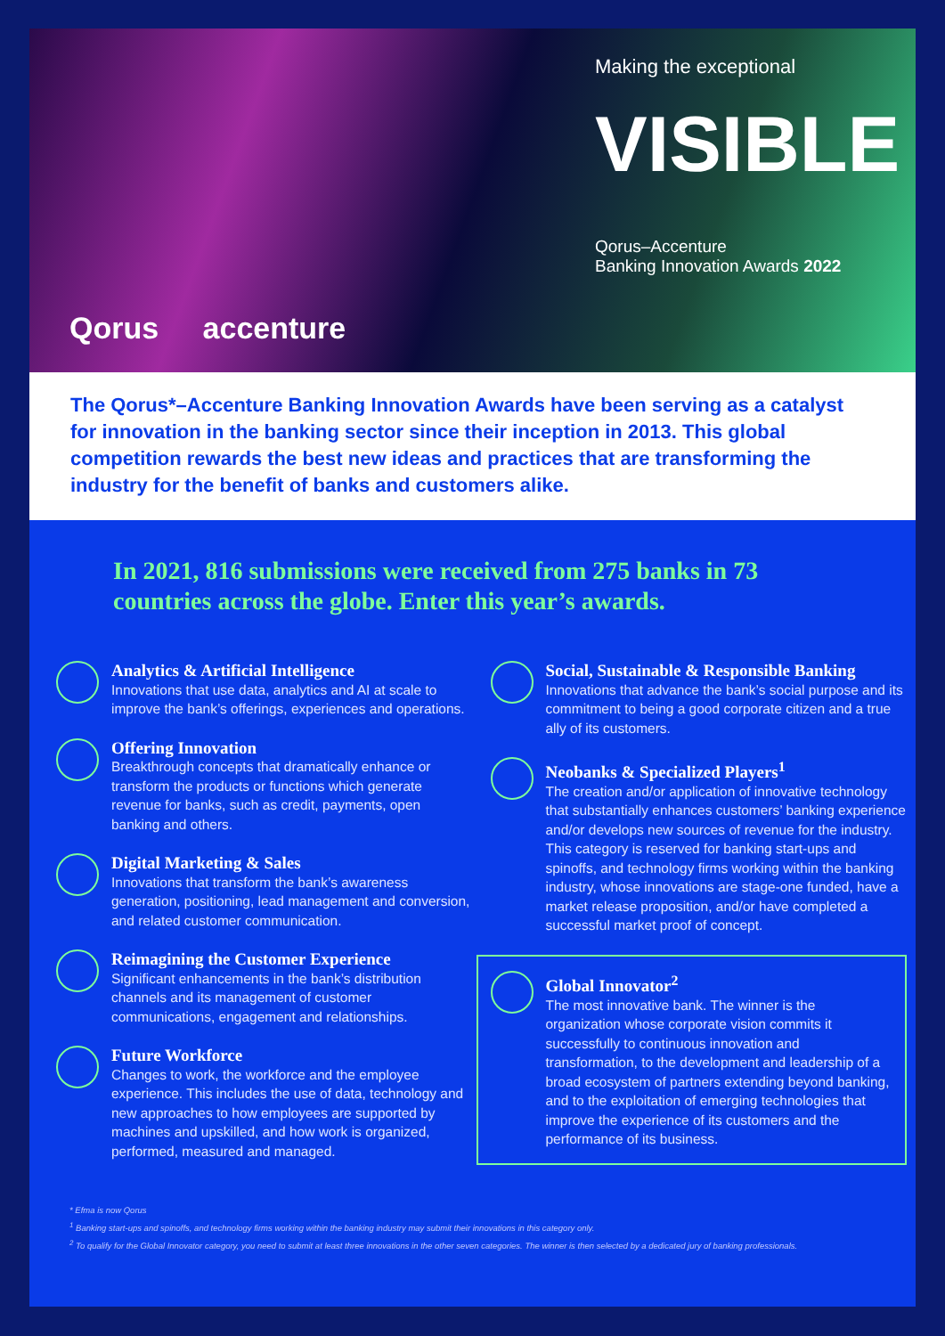Qorus accenture
Making the exceptional
VISIBLE
Qorus–Accenture
Banking Innovation Awards 2022
The Qorus*–Accenture Banking Innovation Awards have been serving as a catalyst for innovation in the banking sector since their inception in 2013. This global competition rewards the best new ideas and practices that are transforming the industry for the benefit of banks and customers alike.
In 2021, 816 submissions were received from 275 banks in 73 countries across the globe. Enter this year’s awards.
Analytics & Artificial Intelligence
Innovations that use data, analytics and AI at scale to improve the bank’s offerings, experiences and operations.
Offering Innovation
Breakthrough concepts that dramatically enhance or transform the products or functions which generate revenue for banks, such as credit, payments, open banking and others.
Digital Marketing & Sales
Innovations that transform the bank’s awareness generation, positioning, lead management and conversion, and related customer communication.
Reimagining the Customer Experience
Significant enhancements in the bank’s distribution channels and its management of customer communications, engagement and relationships.
Future Workforce
Changes to work, the workforce and the employee experience. This includes the use of data, technology and new approaches to how employees are supported by machines and upskilled, and how work is organized, performed, measured and managed.
Social, Sustainable & Responsible Banking
Innovations that advance the bank’s social purpose and its commitment to being a good corporate citizen and a true ally of its customers.
Neobanks & Specialized Players<sup>1</sup>
The creation and/or application of innovative technology that substantially enhances customers’ banking experience and/or develops new sources of revenue for the industry. This category is reserved for banking start-ups and spinoffs, and technology firms working within the banking industry, whose innovations are stage-one funded, have a market release proposition, and/or have completed a successful market proof of concept.
Global Innovator<sup>2</sup>
The most innovative bank. The winner is the organization whose corporate vision commits it successfully to continuous innovation and transformation, to the development and leadership of a broad ecosystem of partners extending beyond banking, and to the exploitation of emerging technologies that improve the experience of its customers and the performance of its business.
* Efma is now Qorus
<sup>1</sup> Banking start-ups and spinoffs, and technology firms working within the banking industry may submit their innovations in this category only.
<sup>2</sup> To qualify for the Global Innovator category, you need to submit at least three innovations in the other seven categories. The winner is then selected by a dedicated jury of banking professionals.